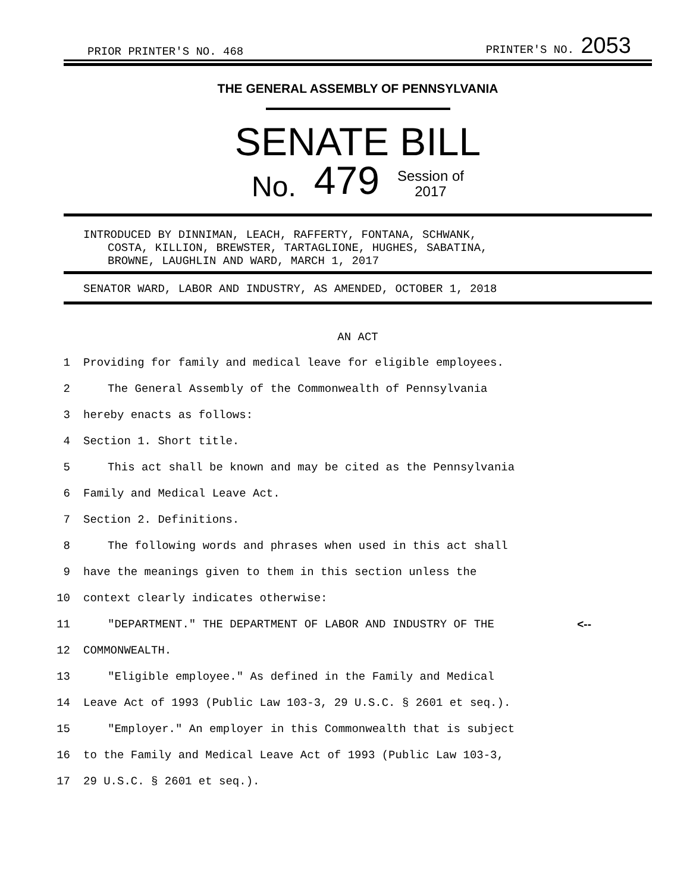PRIOR PRINTER'S NO. 468 PRINTER'S NO. 2053
THE GENERAL ASSEMBLY OF PENNSYLVANIA
SENATE BILL
No. 479 Session of
2017
INTRODUCED BY DINNIMAN, LEACH, RAFFERTY, FONTANA, SCHWANK,
COSTA, KILLION, BREWSTER, TARTAGLIONE, HUGHES, SABATINA,
BROWNE, LAUGHLIN AND WARD, MARCH 1, 2017
SENATOR WARD, LABOR AND INDUSTRY, AS AMENDED, OCTOBER 1, 2018
AN ACT
1 Providing for family and medical leave for eligible employees.
2 The General Assembly of the Commonwealth of Pennsylvania
3 hereby enacts as follows:
4 Section 1. Short title.
5 This act shall be known and may be cited as the Pennsylvania
6 Family and Medical Leave Act.
7 Section 2. Definitions.
8 The following words and phrases when used in this act shall
9 have the meanings given to them in this section unless the
10 context clearly indicates otherwise:
11 "DEPARTMENT." THE DEPARTMENT OF LABOR AND INDUSTRY OF THE <--
12 COMMONWEALTH.
13 "Eligible employee." As defined in the Family and Medical
14 Leave Act of 1993 (Public Law 103-3, 29 U.S.C. § 2601 et seq.).
15 "Employer." An employer in this Commonwealth that is subject
16 to the Family and Medical Leave Act of 1993 (Public Law 103-3,
17 29 U.S.C. § 2601 et seq.).